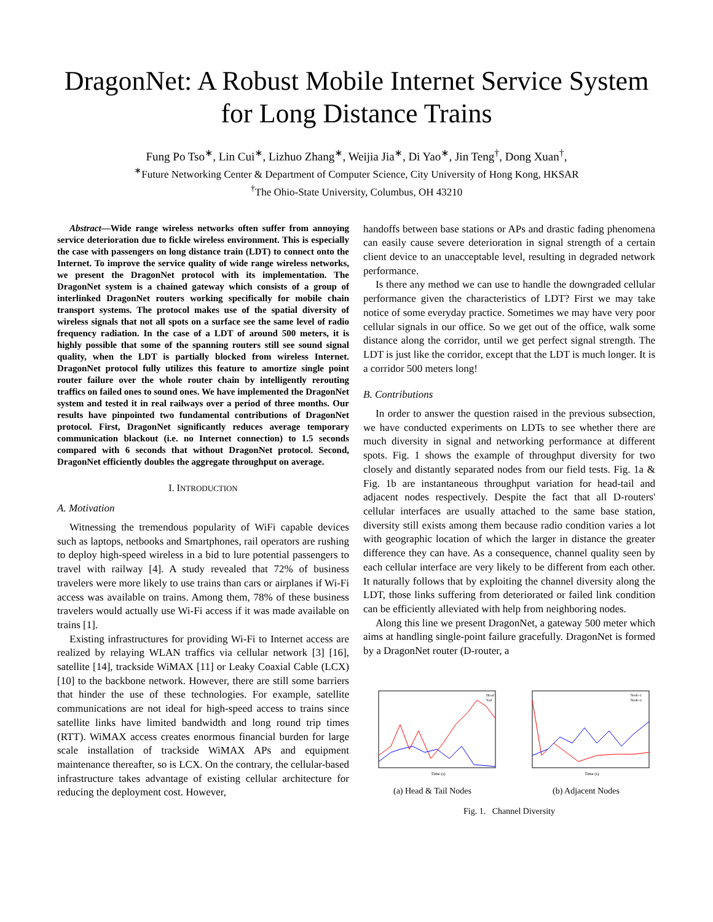DragonNet: A Robust Mobile Internet Service System for Long Distance Trains
Fung Po Tso<sup>∗</sup>, Lin Cui<sup>∗</sup>, Lizhuo Zhang<sup>∗</sup>, Weijia Jia<sup>∗</sup>, Di Yao<sup>∗</sup>, Jin Teng<sup>†</sup>, Dong Xuan<sup>†</sup>,
<sup>∗</sup>Future Networking Center & Department of Computer Science, City University of Hong Kong, HKSAR
<sup>†</sup> The Ohio-State University, Columbus, OH 43210
Abstract—Wide range wireless networks often suffer from annoying service deterioration due to fickle wireless environment. This is especially the case with passengers on long distance train (LDT) to connect onto the Internet. To improve the service quality of wide range wireless networks, we present the DragonNet protocol with its implementation. The DragonNet system is a chained gateway which consists of a group of interlinked DragonNet routers working specifically for mobile chain transport systems. The protocol makes use of the spatial diversity of wireless signals that not all spots on a surface see the same level of radio frequency radiation. In the case of a LDT of around 500 meters, it is highly possible that some of the spanning routers still see sound signal quality, when the LDT is partially blocked from wireless Internet. DragonNet protocol fully utilizes this feature to amortize single point router failure over the whole router chain by intelligently rerouting traffics on failed ones to sound ones. We have implemented the DragonNet system and tested it in real railways over a period of three months. Our results have pinpointed two fundamental contributions of DragonNet protocol. First, DragonNet significantly reduces average temporary communication blackout (i.e. no Internet connection) to 1.5 seconds compared with 6 seconds that without DragonNet protocol. Second, DragonNet efficiently doubles the aggregate throughput on average.
I. INTRODUCTION
A. Motivation
Witnessing the tremendous popularity of WiFi capable devices such as laptops, netbooks and Smartphones, rail operators are rushing to deploy high-speed wireless in a bid to lure potential passengers to travel with railway [4]. A study revealed that 72% of business travelers were more likely to use trains than cars or airplanes if Wi-Fi access was available on trains. Among them, 78% of these business travelers would actually use Wi-Fi access if it was made available on trains [1].
Existing infrastructures for providing Wi-Fi to Internet access are realized by relaying WLAN traffics via cellular network [3] [16], satellite [14], trackside WiMAX [11] or Leaky Coaxial Cable (LCX) [10] to the backbone network. However, there are still some barriers that hinder the use of these technologies. For example, satellite communications are not ideal for high-speed access to trains since satellite links have limited bandwidth and long round trip times (RTT). WiMAX access creates enormous financial burden for large scale installation of trackside WiMAX APs and equipment maintenance thereafter, so is LCX. On the contrary, the cellular-based infrastructure takes advantage of existing cellular architecture for reducing the deployment cost. However,
handoffs between base stations or APs and drastic fading phenomena can easily cause severe deterioration in signal strength of a certain client device to an unacceptable level, resulting in degraded network performance.
Is there any method we can use to handle the downgraded cellular performance given the characteristics of LDT? First we may take notice of some everyday practice. Sometimes we may have very poor cellular signals in our office. So we get out of the office, walk some distance along the corridor, until we get perfect signal strength. The LDT is just like the corridor, except that the LDT is much longer. It is a corridor 500 meters long!
B. Contributions
In order to answer the question raised in the previous subsection, we have conducted experiments on LDTs to see whether there are much diversity in signal and networking performance at different spots. Fig. 1 shows the example of throughput diversity for two closely and distantly separated nodes from our field tests. Fig. 1a & Fig. 1b are instantaneous throughput variation for head-tail and adjacent nodes respectively. Despite the fact that all D-routers' cellular interfaces are usually attached to the same base station, diversity still exists among them because radio condition varies a lot with geographic location of which the larger in distance the greater difference they can have. As a consequence, channel quality seen by each cellular interface are very likely to be different from each other. It naturally follows that by exploiting the channel diversity along the LDT, those links suffering from deteriorated or failed link condition can be efficiently alleviated with help from neighboring nodes.
Along this line we present DragonNet, a gateway 500 meter which aims at handling single-point failure gracefully. DragonNet is formed by a DragonNet router (D-router, a
Head
Tail
Time (s)
(a) Head & Tail Nodes
Node-1
Node-2
Time (s)
(b) Adjacent Nodes
Fig. 1. Channel Diversity